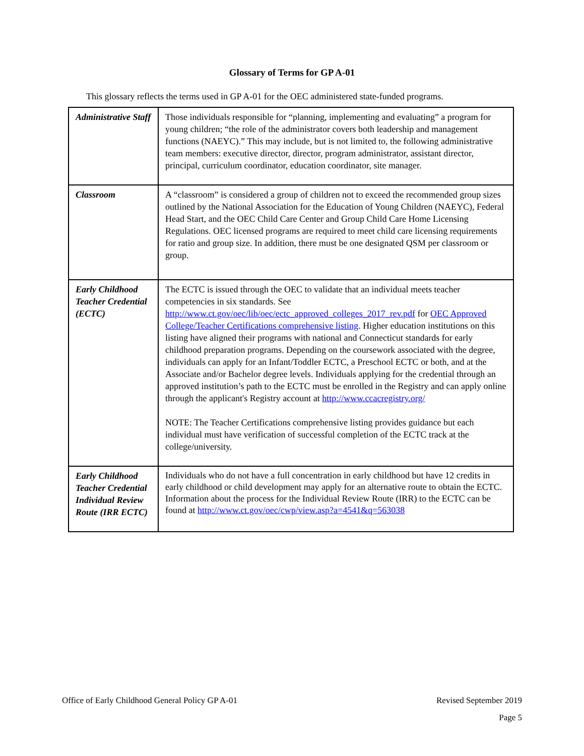Glossary of Terms for GP A-01
This glossary reflects the terms used in GP A-01 for the OEC administered state-funded programs.
| Administrative Staff | Those individuals responsible for “planning, implementing and evaluating” a program for young children; “the role of the administrator covers both leadership and management functions (NAEYC).” This may include, but is not limited to, the following administrative team members: executive director, director, program administrator, assistant director, principal, curriculum coordinator, education coordinator, site manager. |
| Classroom | A “classroom” is considered a group of children not to exceed the recommended group sizes outlined by the National Association for the Education of Young Children (NAEYC), Federal Head Start, and the OEC Child Care Center and Group Child Care Home Licensing Regulations. OEC licensed programs are required to meet child care licensing requirements for ratio and group size. In addition, there must be one designated QSM per classroom or group. |
| Early Childhood Teacher Credential (ECTC) | The ECTC is issued through the OEC to validate that an individual meets teacher competencies in six standards. See http://www.ct.gov/oec/lib/oec/ectc_approved_colleges_2017_rev.pdf for OEC Approved College/Teacher Certifications comprehensive listing . Higher education institutions on this listing have aligned their programs with national and Connecticut standards for early childhood preparation programs. Depending on the coursework associated with the degree, individuals can apply for an Infant/Toddler ECTC, a Preschool ECTC or both, and at the Associate and/or Bachelor degree levels. Individuals applying for the credential through an approved institution’s path to the ECTC must be enrolled in the Registry and can apply online through the applicant's Registry account at http://www.ccacregistry.org/ NOTE: The Teacher Certifications comprehensive listing provides guidance but each individual must have verification of successful completion of the ECTC track at the college/university. |
| Early Childhood Teacher Credential Individual Review Route (IRR ECTC) | Individuals who do not have a full concentration in early childhood but have 12 credits in early childhood or child development may apply for an alternative route to obtain the ECTC. Information about the process for the Individual Review Route (IRR) to the ECTC can be found at http://www.ct.gov/oec/cwp/view.asp?a=4541&q=563038 |
Office of Early Childhood General Policy GP A-01 Revised September 2019
Page 5